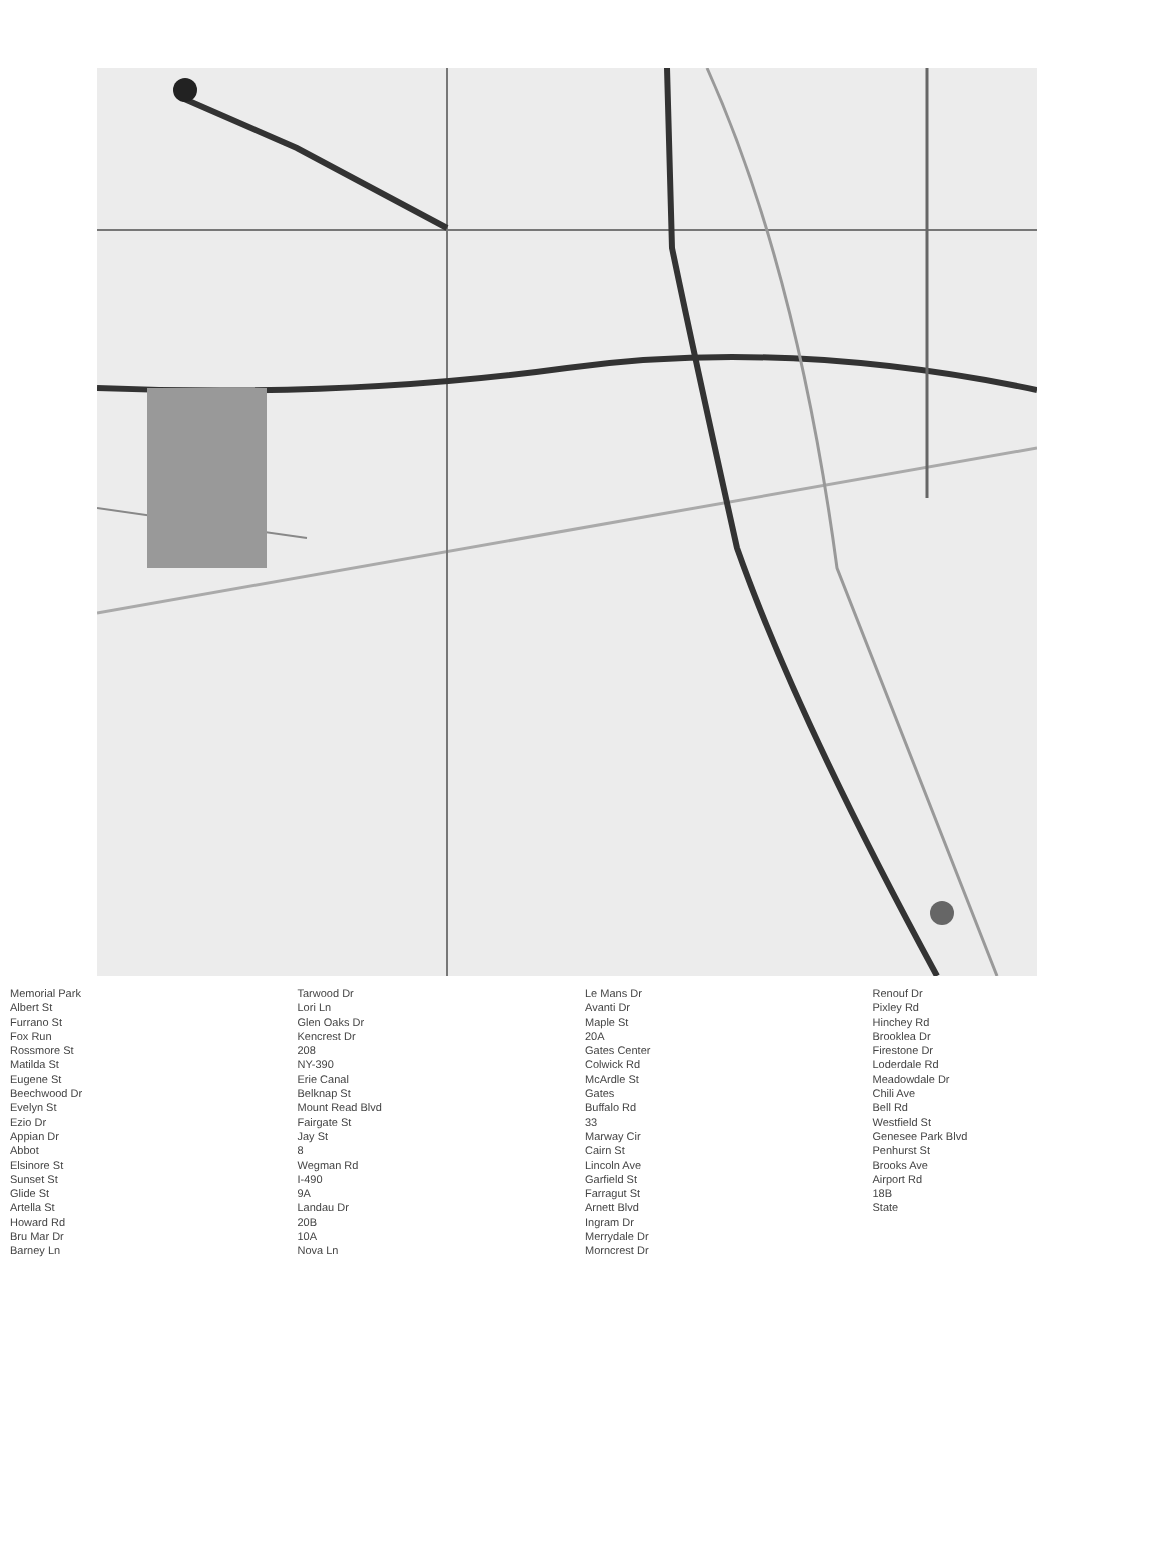Memorial Park
Albert St
Furrano St
Fox Run
Rossmore St
Matilda St
Eugene St
Beechwood Dr
Evelyn St
Ezio Dr
Appian Dr
Abbot
Elsinore St
Sunset St
Glide St
Artella St
Howard Rd
Bru Mar Dr
Barney Ln
Tarwood Dr
Lori Ln
Glen Oaks Dr
Kencrest Dr
208
NY-390
Erie Canal
Belknap St
Mount Read Blvd
Fairgate St
Jay St
8
Wegman Rd
I-490
9A
Landau Dr
20B
10A
Nova Ln
Le Mans Dr
Avanti Dr
Maple St
20A
Gates Center
Colwick Rd
McArdle St
Gates
Buffalo Rd
33
Marway Cir
Cairn St
Lincoln Ave
Garfield St
Farragut St
Arnett Blvd
Ingram Dr
Merrydale Dr
Morncrest Dr
Renouf Dr
Pixley Rd
Hinchey Rd
Brooklea Dr
Firestone Dr
Loderdale Rd
Meadowdale Dr
Chili Ave
Bell Rd
Westfield St
Genesee Park Blvd
Penhurst St
Brooks Ave
Airport Rd
18B
State